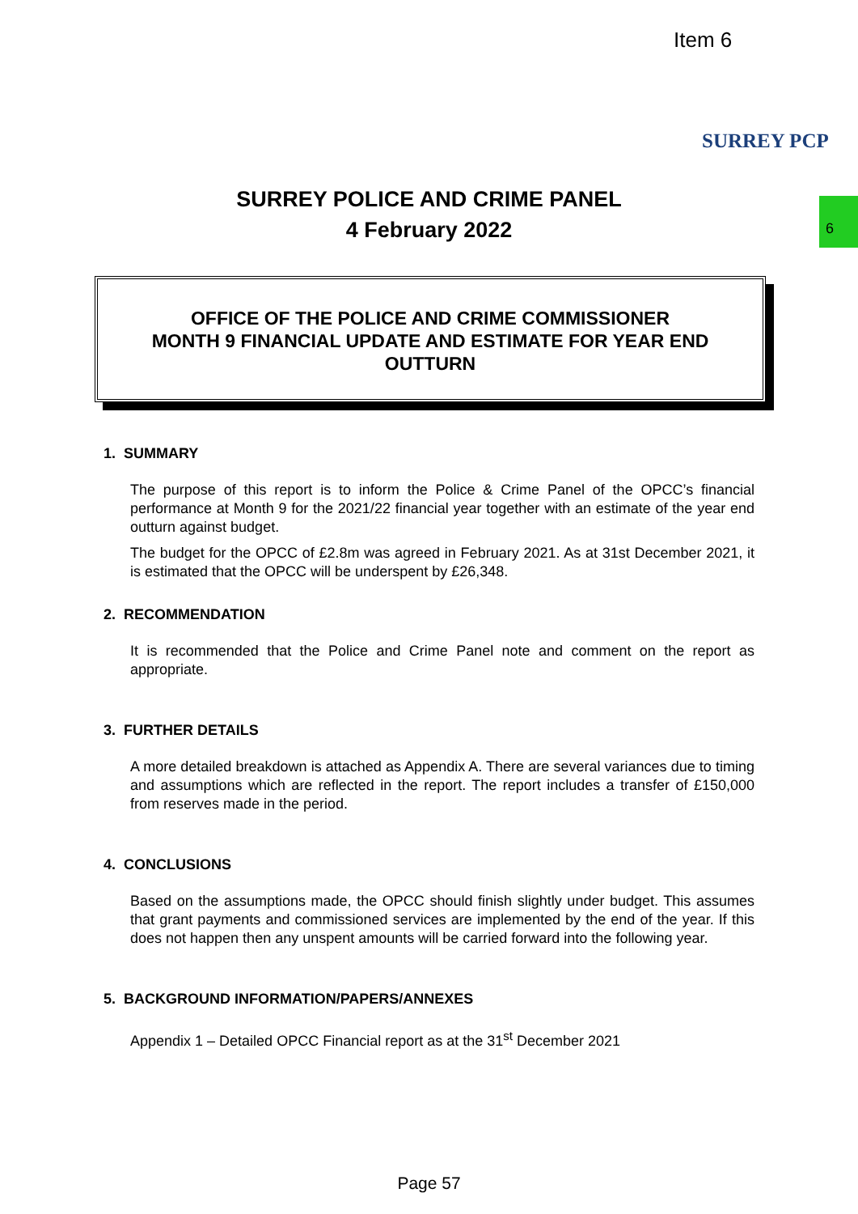Item 6
SURREY PCP
6
SURREY POLICE AND CRIME PANEL
4 February 2022
OFFICE OF THE POLICE AND CRIME COMMISSIONER
MONTH 9 FINANCIAL UPDATE AND ESTIMATE FOR YEAR END
OUTTURN
1. SUMMARY
The purpose of this report is to inform the Police & Crime Panel of the OPCC’s financial performance at Month 9 for the 2021/22 financial year together with an estimate of the year end outturn against budget.
The budget for the OPCC of £2.8m was agreed in February 2021. As at 31st December 2021, it is estimated that the OPCC will be underspent by £26,348.
2. RECOMMENDATION
It is recommended that the Police and Crime Panel note and comment on the report as appropriate.
3. FURTHER DETAILS
A more detailed breakdown is attached as Appendix A. There are several variances due to timing and assumptions which are reflected in the report. The report includes a transfer of £150,000 from reserves made in the period.
4. CONCLUSIONS
Based on the assumptions made, the OPCC should finish slightly under budget. This assumes that grant payments and commissioned services are implemented by the end of the year. If this does not happen then any unspent amounts will be carried forward into the following year.
5. BACKGROUND INFORMATION/PAPERS/ANNEXES
Appendix 1 – Detailed OPCC Financial report as at the 31<sup>st</sup> December 2021
Page 57